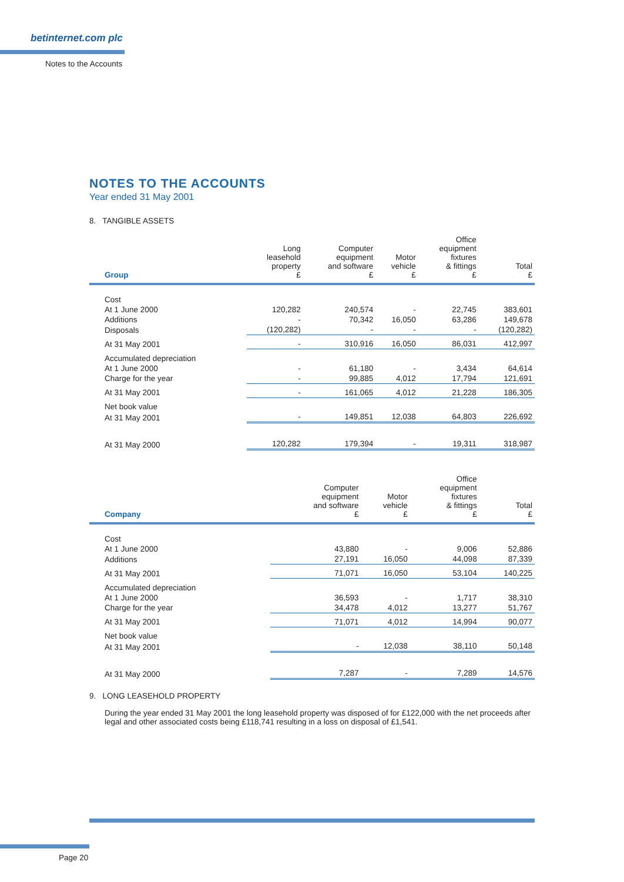betinternet.com plc
Notes to the Accounts
NOTES TO THE ACCOUNTS
Year ended 31 May 2001
8. TANGIBLE ASSETS
| Group | Long leasehold property £ | Computer equipment and software £ | Motor vehicle £ | Office equipment fixtures & fittings £ | Total £ |
| --- | --- | --- | --- | --- | --- |
| Cost | | | | | |
| At 1 June 2000 | 120,282 | 240,574 | - | 22,745 | 383,601 |
| Additions | - | 70,342 | 16,050 | 63,286 | 149,678 |
| Disposals | (120,282) | - | - | - | (120,282) |
| At 31 May 2001 | - | 310,916 | 16,050 | 86,031 | 412,997 |
| Accumulated depreciation | | | | | |
| At 1 June 2000 | - | 61,180 | - | 3,434 | 64,614 |
| Charge for the year | - | 99,885 | 4,012 | 17,794 | 121,691 |
| At 31 May 2001 | - | 161,065 | 4,012 | 21,228 | 186,305 |
| Net book value | | | | | |
| At 31 May 2001 | - | 149,851 | 12,038 | 64,803 | 226,692 |
| At 31 May 2000 | 120,282 | 179,394 | - | 19,311 | 318,987 |
| Company | | Computer equipment and software £ | Motor vehicle £ | Office equipment fixtures & fittings £ | Total £ |
| --- | --- | --- | --- | --- | --- |
| Cost | | | | | |
| At 1 June 2000 | | 43,880 | - | 9,006 | 52,886 |
| Additions | | 27,191 | 16,050 | 44,098 | 87,339 |
| At 31 May 2001 | | 71,071 | 16,050 | 53,104 | 140,225 |
| Accumulated depreciation | | | | | |
| At 1 June 2000 | | 36,593 | - | 1,717 | 38,310 |
| Charge for the year | | 34,478 | 4,012 | 13,277 | 51,767 |
| At 31 May 2001 | | 71,071 | 4,012 | 14,994 | 90,077 |
| Net book value | | | | | |
| At 31 May 2001 | | - | 12,038 | 38,110 | 50,148 |
| At 31 May 2000 | | 7,287 | - | 7,289 | 14,576 |
9. LONG LEASEHOLD PROPERTY
During the year ended 31 May 2001 the long leasehold property was disposed of for £122,000 with the net proceeds after legal and other associated costs being £118,741 resulting in a loss on disposal of £1,541.
Page 20